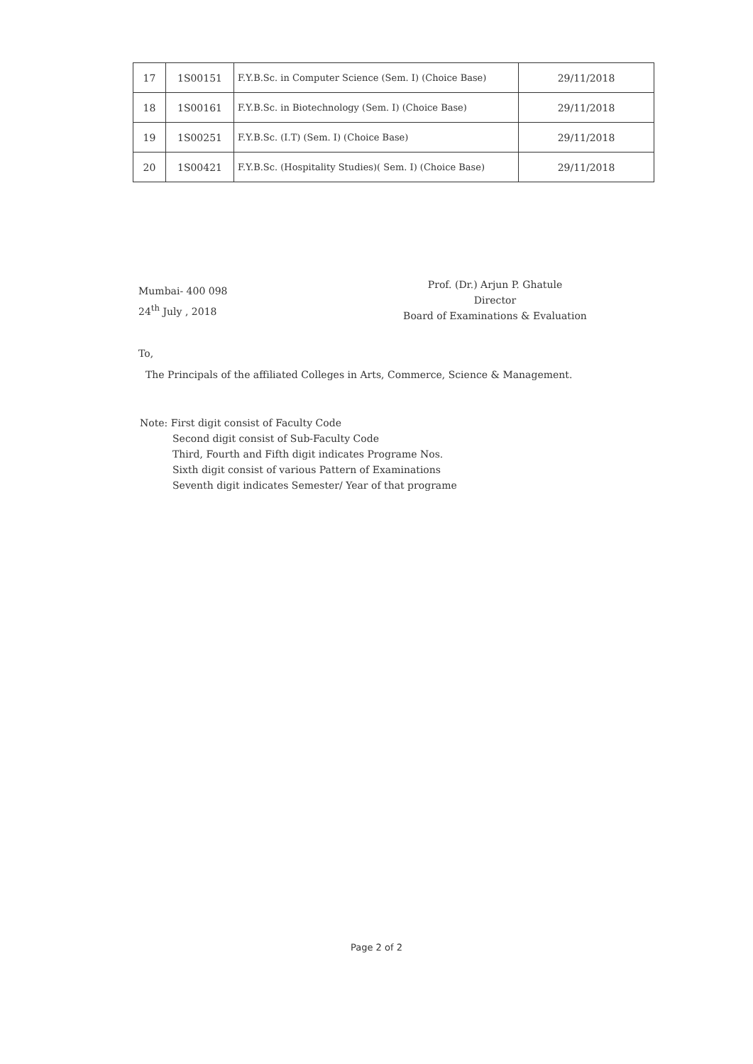| 17 | 1S00151 | F.Y.B.Sc. in Computer Science (Sem. I) (Choice Base) | 29/11/2018 |
| 18 | 1S00161 | F.Y.B.Sc. in Biotechnology (Sem. I) (Choice Base) | 29/11/2018 |
| 19 | 1S00251 | F.Y.B.Sc. (I.T) (Sem. I) (Choice Base) | 29/11/2018 |
| 20 | 1S00421 | F.Y.B.Sc. (Hospitality Studies)( Sem. I) (Choice Base) | 29/11/2018 |
Mumbai- 400 098
24<sup>th</sup> July , 2018
Prof. (Dr.) Arjun P. Ghatule
Director
Board of Examinations & Evaluation
To,
The Principals of the affiliated Colleges in Arts, Commerce, Science & Management.
Note: First digit consist of Faculty Code
Second digit consist of Sub-Faculty Code
Third, Fourth and Fifth digit indicates Programe Nos.
Sixth digit consist of various Pattern of Examinations
Seventh digit indicates Semester/ Year of that programe
Page 2 of 2